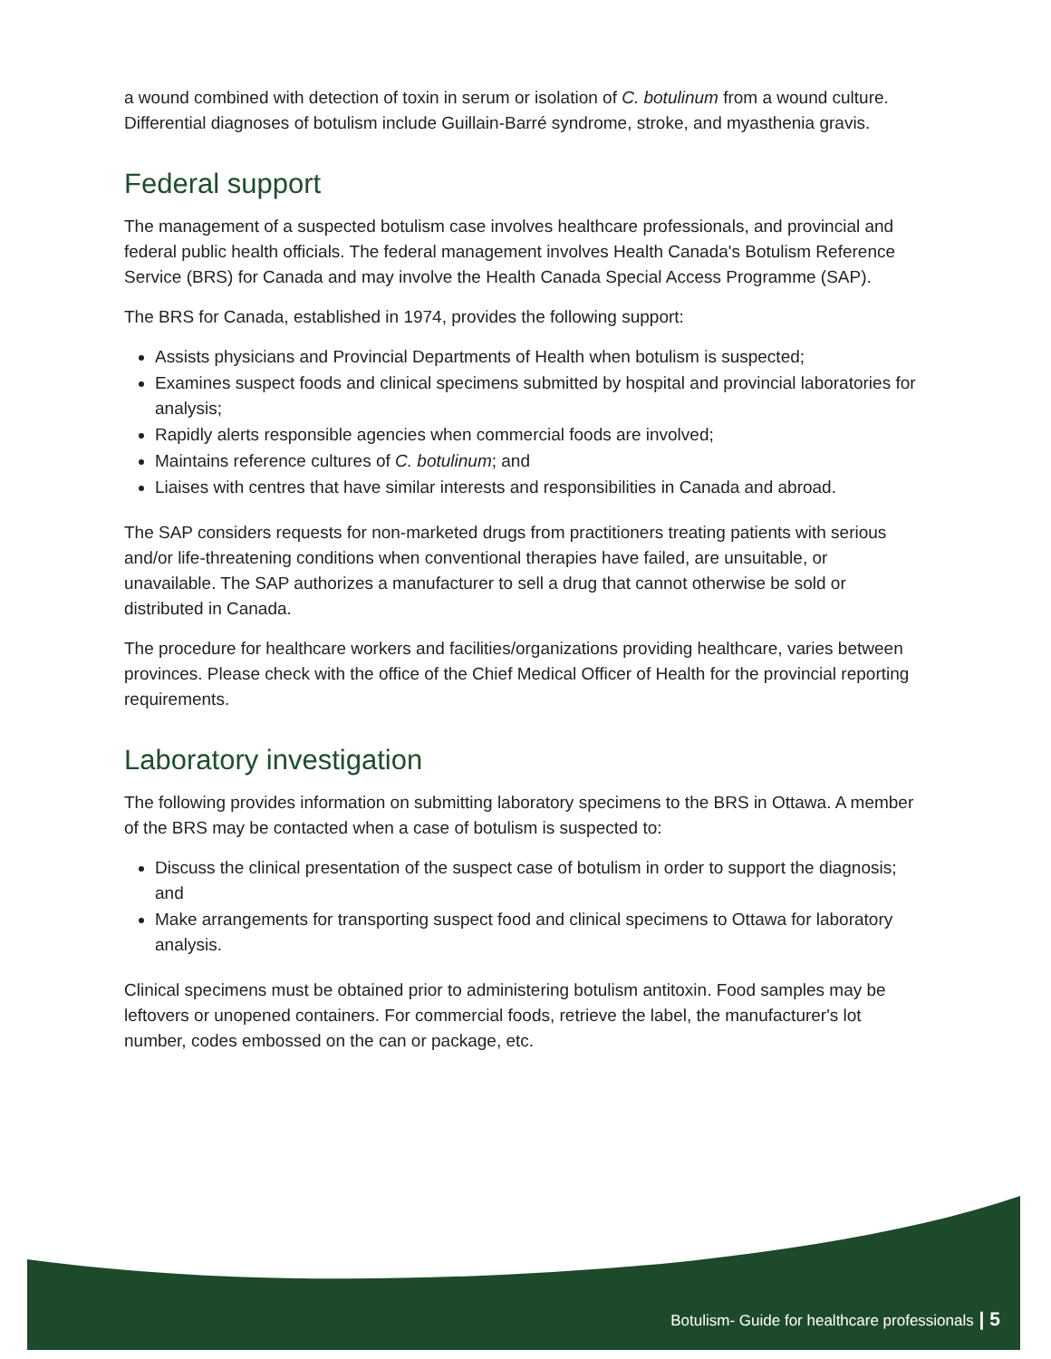a wound combined with detection of toxin in serum or isolation of C. botulinum from a wound culture. Differential diagnoses of botulism include Guillain-Barré syndrome, stroke, and myasthenia gravis.
Federal support
The management of a suspected botulism case involves healthcare professionals, and provincial and federal public health officials. The federal management involves Health Canada's Botulism Reference Service (BRS) for Canada and may involve the Health Canada Special Access Programme (SAP).
The BRS for Canada, established in 1974, provides the following support:
Assists physicians and Provincial Departments of Health when botulism is suspected;
Examines suspect foods and clinical specimens submitted by hospital and provincial laboratories for analysis;
Rapidly alerts responsible agencies when commercial foods are involved;
Maintains reference cultures of C. botulinum; and
Liaises with centres that have similar interests and responsibilities in Canada and abroad.
The SAP considers requests for non-marketed drugs from practitioners treating patients with serious and/or life-threatening conditions when conventional therapies have failed, are unsuitable, or unavailable. The SAP authorizes a manufacturer to sell a drug that cannot otherwise be sold or distributed in Canada.
The procedure for healthcare workers and facilities/organizations providing healthcare, varies between provinces. Please check with the office of the Chief Medical Officer of Health for the provincial reporting requirements.
Laboratory investigation
The following provides information on submitting laboratory specimens to the BRS in Ottawa. A member of the BRS may be contacted when a case of botulism is suspected to:
Discuss the clinical presentation of the suspect case of botulism in order to support the diagnosis; and
Make arrangements for transporting suspect food and clinical specimens to Ottawa for laboratory analysis.
Clinical specimens must be obtained prior to administering botulism antitoxin. Food samples may be leftovers or unopened containers. For commercial foods, retrieve the label, the manufacturer's lot number, codes embossed on the can or package, etc.
Botulism- Guide for healthcare professionals | 5